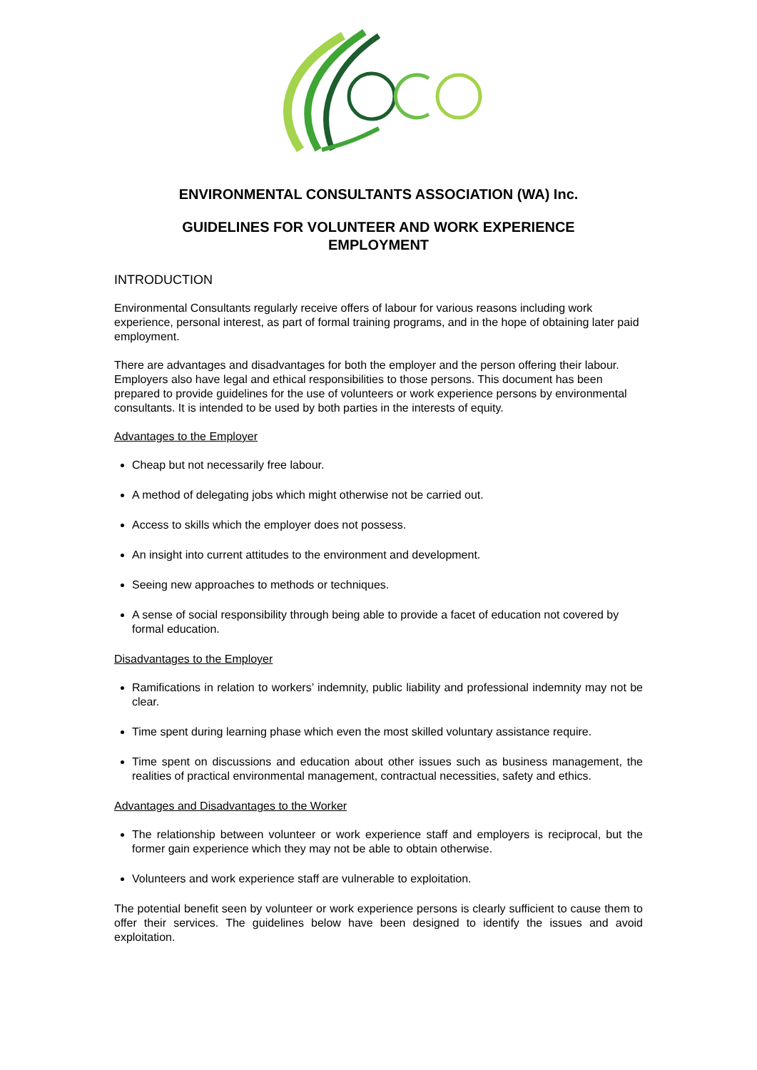ENVIRONMENTAL CONSULTANTS ASSOCIATION (WA) Inc.
GUIDELINES FOR VOLUNTEER AND WORK EXPERIENCE
EMPLOYMENT
INTRODUCTION
Environmental Consultants regularly receive offers of labour for various reasons including work experience, personal interest, as part of formal training programs, and in the hope of obtaining later paid employment.
There are advantages and disadvantages for both the employer and the person offering their labour. Employers also have legal and ethical responsibilities to those persons. This document has been prepared to provide guidelines for the use of volunteers or work experience persons by environmental consultants. It is intended to be used by both parties in the interests of equity.
Advantages to the Employer
Cheap but not necessarily free labour.
A method of delegating jobs which might otherwise not be carried out.
Access to skills which the employer does not possess.
An insight into current attitudes to the environment and development.
Seeing new approaches to methods or techniques.
A sense of social responsibility through being able to provide a facet of education not covered by formal education.
Disadvantages to the Employer
Ramifications in relation to workers’ indemnity, public liability and professional indemnity may not be clear.
Time spent during learning phase which even the most skilled voluntary assistance require.
Time spent on discussions and education about other issues such as business management, the realities of practical environmental management, contractual necessities, safety and ethics.
Advantages and Disadvantages to the Worker
The relationship between volunteer or work experience staff and employers is reciprocal, but the former gain experience which they may not be able to obtain otherwise.
Volunteers and work experience staff are vulnerable to exploitation.
The potential benefit seen by volunteer or work experience persons is clearly sufficient to cause them to offer their services. The guidelines below have been designed to identify the issues and avoid exploitation.